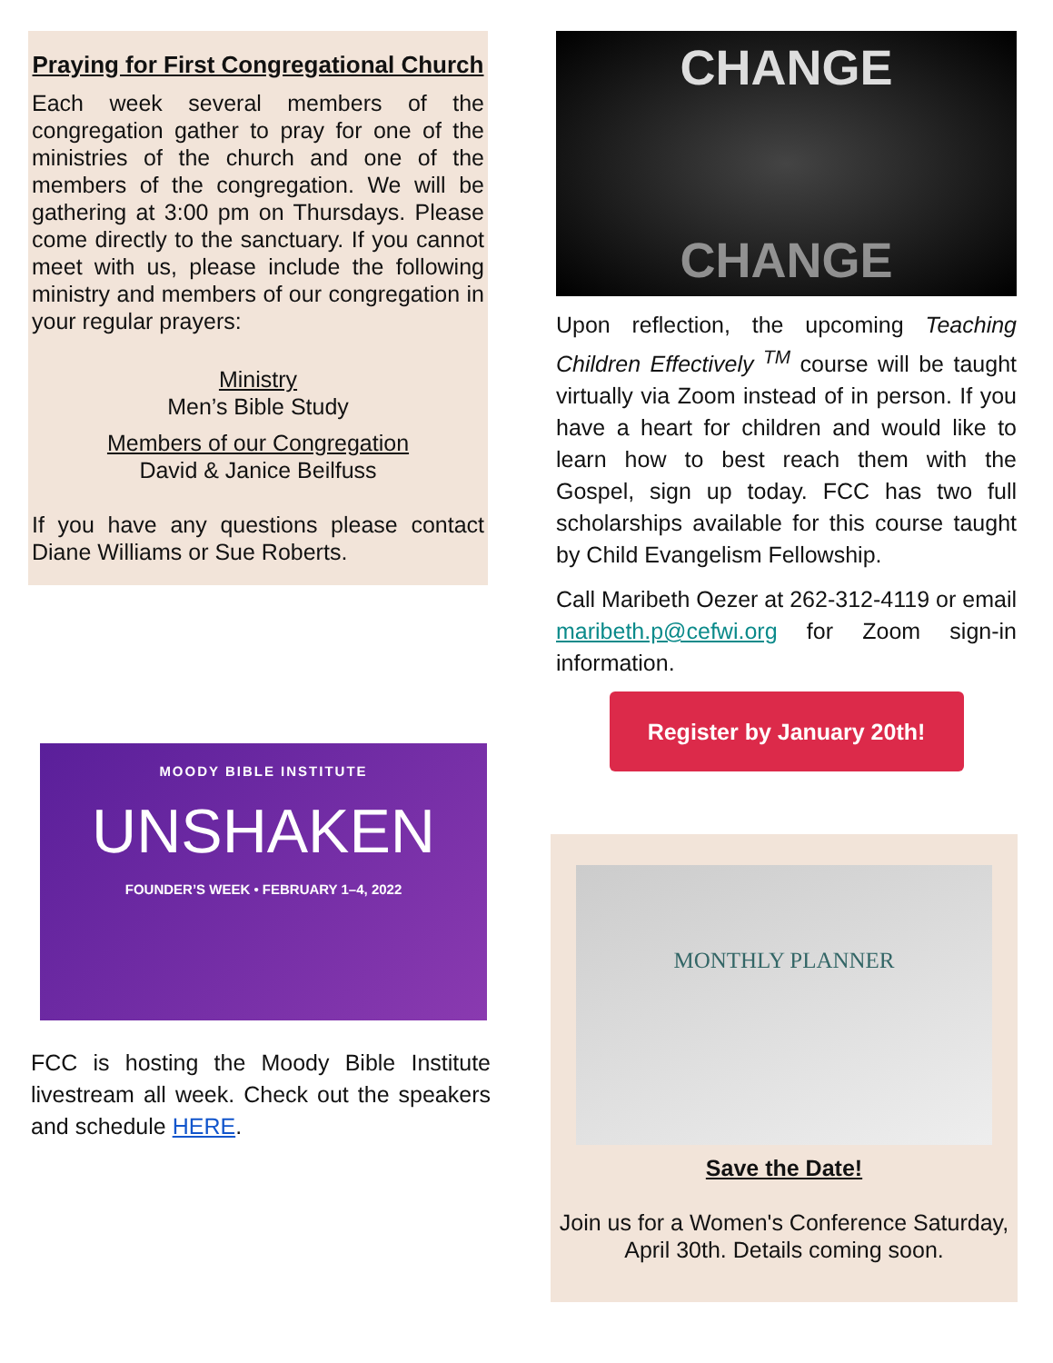Praying for First Congregational Church
Each week several members of the congregation gather to pray for one of the ministries of the church and one of the members of the congregation. We will be gathering at 3:00 pm on Thursdays. Please come directly to the sanctuary. If you cannot meet with us, please include the following ministry and members of our congregation in your regular prayers:
Ministry
Men’s Bible Study
Members of our Congregation
David & Janice Beilfuss
If you have any questions please contact Diane Williams or Sue Roberts.
CHANGE
CHANGE
Upon reflection, the upcoming Teaching Children Effectively <sup>TM</sup> course will be taught virtually via Zoom instead of in person. If you have a heart for children and would like to learn how to best reach them with the Gospel, sign up today. FCC has two full scholarships available for this course taught by Child Evangelism Fellowship.
Call Maribeth Oezer at 262-312-4119 or email maribeth.p@cefwi.org for Zoom sign-in information.
Register by January 20th!
MOODY BIBLE INSTITUTE
UNSHAKEN
FOUNDER’S WEEK • FEBRUARY 1–4, 2022
FCC is hosting the Moody Bible Institute livestream all week. Check out the speakers and schedule HERE.
MONTHLY PLANNER
Save the Date!
Join us for a Women's Conference Saturday, April 30th. Details coming soon.